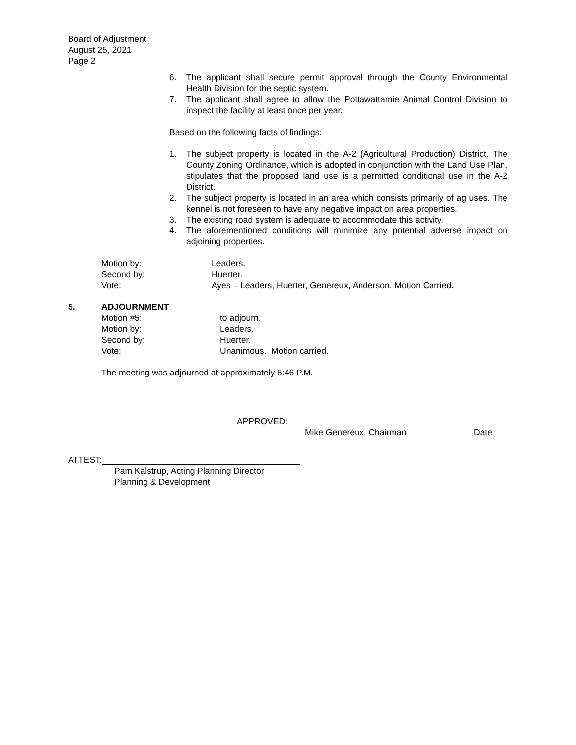Board of Adjustment
August 25, 2021
Page 2
6. The applicant shall secure permit approval through the County Environmental Health Division for the septic system.
7. The applicant shall agree to allow the Pottawattamie Animal Control Division to inspect the facility at least once per year.
Based on the following facts of findings:
1. The subject property is located in the A-2 (Agricultural Production) District. The County Zoning Ordinance, which is adopted in conjunction with the Land Use Plan, stipulates that the proposed land use is a permitted conditional use in the A-2 District.
2. The subject property is located in an area which consists primarily of ag uses. The kennel is not foreseen to have any negative impact on area properties.
3. The existing road system is adequate to accommodate this activity.
4. The aforementioned conditions will minimize any potential adverse impact on adjoining properties.
Motion by: Leaders.
Second by: Huerter.
Vote: Ayes – Leaders, Huerter, Genereux, Anderson. Motion Carried.
5. ADJOURNMENT
Motion #5: to adjourn.
Motion by: Leaders.
Second by: Huerter.
Vote: Unanimous. Motion carried.
The meeting was adjourned at approximately 6:46 P.M.
APPROVED:
Mike Genereux, Chairman Date
ATTEST:
Pam Kalstrup, Acting Planning Director
Planning & Development